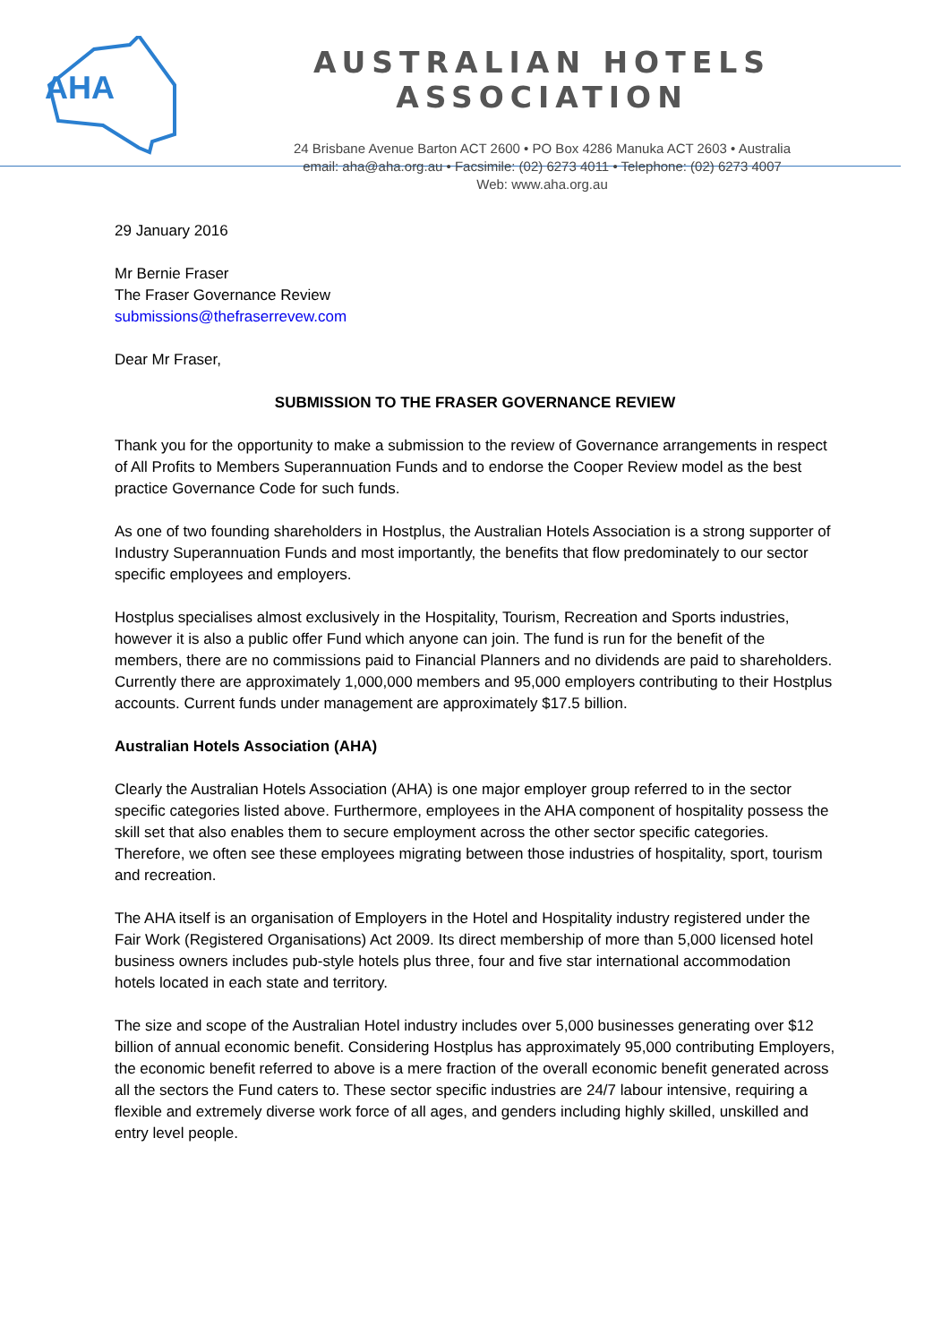AHA
AUSTRALIAN HOTELS ASSOCIATION
24 Brisbane Avenue Barton ACT 2600 • PO Box 4286 Manuka ACT 2603 • Australia
email: aha@aha.org.au • Facsimile: (02) 6273 4011 • Telephone: (02) 6273 4007
Web: www.aha.org.au
29 January 2016
Mr Bernie Fraser
The Fraser Governance Review
submissions@thefraserrevew.com
Dear Mr Fraser,
SUBMISSION TO THE FRASER GOVERNANCE REVIEW
Thank you for the opportunity to make a submission to the review of Governance arrangements in respect of All Profits to Members Superannuation Funds and to endorse the Cooper Review model as the best practice Governance Code for such funds.
As one of two founding shareholders in Hostplus, the Australian Hotels Association is a strong supporter of Industry Superannuation Funds and most importantly, the benefits that flow predominately to our sector specific employees and employers.
Hostplus specialises almost exclusively in the Hospitality, Tourism, Recreation and Sports industries, however it is also a public offer Fund which anyone can join. The fund is run for the benefit of the members, there are no commissions paid to Financial Planners and no dividends are paid to shareholders. Currently there are approximately 1,000,000 members and 95,000 employers contributing to their Hostplus accounts. Current funds under management are approximately $17.5 billion.
Australian Hotels Association (AHA)
Clearly the Australian Hotels Association (AHA) is one major employer group referred to in the sector specific categories listed above. Furthermore, employees in the AHA component of hospitality possess the skill set that also enables them to secure employment across the other sector specific categories. Therefore, we often see these employees migrating between those industries of hospitality, sport, tourism and recreation.
The AHA itself is an organisation of Employers in the Hotel and Hospitality industry registered under the Fair Work (Registered Organisations) Act 2009. Its direct membership of more than 5,000 licensed hotel business owners includes pub-style hotels plus three, four and five star international accommodation hotels located in each state and territory.
The size and scope of the Australian Hotel industry includes over 5,000 businesses generating over $12 billion of annual economic benefit. Considering Hostplus has approximately 95,000 contributing Employers, the economic benefit referred to above is a mere fraction of the overall economic benefit generated across all the sectors the Fund caters to. These sector specific industries are 24/7 labour intensive, requiring a flexible and extremely diverse work force of all ages, and genders including highly skilled, unskilled and entry level people.